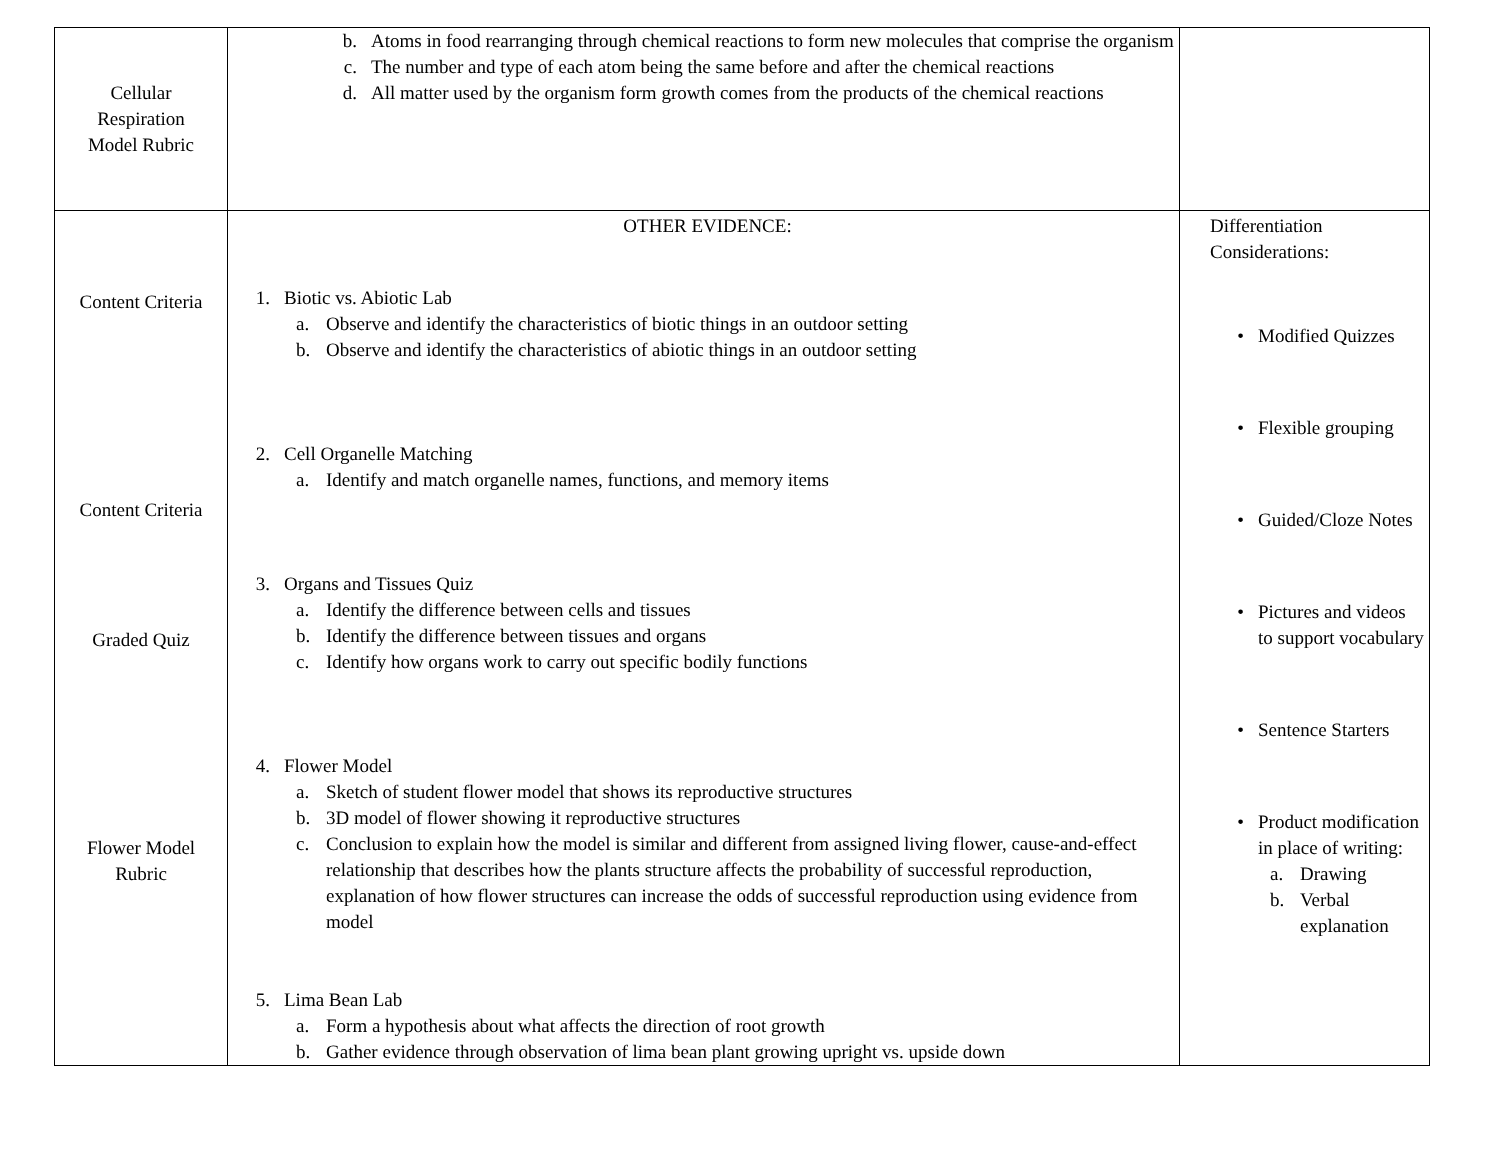| Cellular Respiration Model Rubric | b. Atoms in food rearranging through chemical reactions to form new molecules that comprise the organism c. The number and type of each atom being the same before and after the chemical reactions d. All matter used by the organism form growth comes from the products of the chemical reactions | |
| Content Criteria Content Criteria Graded Quiz Flower Model Rubric | OTHER EVIDENCE: 1. Biotic vs. Abiotic Lab a. Observe and identify the characteristics of biotic things in an outdoor setting b. Observe and identify the characteristics of abiotic things in an outdoor setting 2. Cell Organelle Matching a. Identify and match organelle names, functions, and memory items 3. Organs and Tissues Quiz a. Identify the difference between cells and tissues b. Identify the difference between tissues and organs c. Identify how organs work to carry out specific bodily functions 4. Flower Model a. Sketch of student flower model that shows its reproductive structures b. 3D model of flower showing it reproductive structures c. Conclusion to explain how the model is similar and different from assigned living flower, cause-and-effect relationship that describes how the plants structure affects the probability of successful reproduction, explanation of how flower structures can increase the odds of successful reproduction using evidence from model 5. Lima Bean Lab a. Form a hypothesis about what affects the direction of root growth b. Gather evidence through observation of lima bean plant growing upright vs. upside down | Differentiation Considerations: • Modified Quizzes • Flexible grouping • Guided/Cloze Notes • Pictures and videos to support vocabulary • Sentence Starters • Product modification in place of writing: a. Drawing b. Verbal explanation |